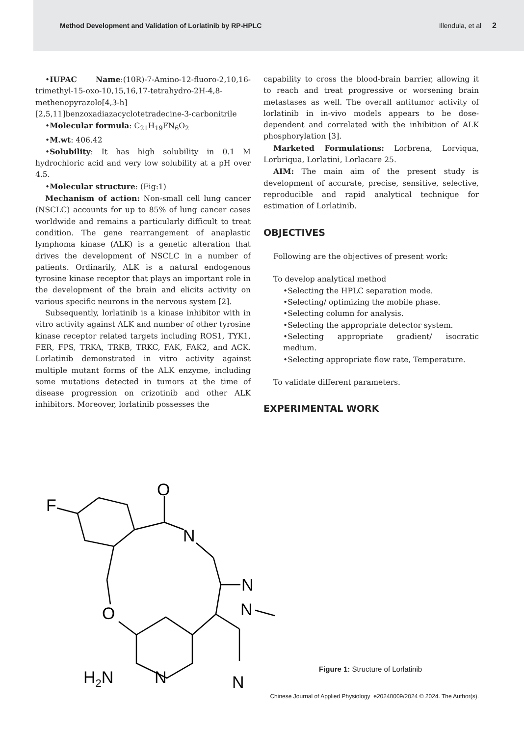Method Development and Validation of Lorlatinib by RP-HPLC Illendula, et al 2
•IUPAC Name:(10R)-7-Amino-12-fluoro-2,10,16-trimethyl-15-oxo-10,15,16,17-tetrahydro-2H-4,8-methenopyrazolo[4,3-h][2,5,11]benzoxadiazacyclotetradecine-3-carbonitrile
•Molecular formula: C<sub>21</sub>H<sub>19</sub>FN<sub>6</sub>O<sub>2</sub>
•M.wt: 406.42
•Solubility: It has high solubility in 0.1 M hydrochloric acid and very low solubility at a pH over 4.5.
•Molecular structure: (Fig:1)
Mechanism of action: Non-small cell lung cancer (NSCLC) accounts for up to 85% of lung cancer cases worldwide and remains a particularly difficult to treat condition. The gene rearrangement of anaplastic lymphoma kinase (ALK) is a genetic alteration that drives the development of NSCLC in a number of patients. Ordinarily, ALK is a natural endogenous tyrosine kinase receptor that plays an important role in the development of the brain and elicits activity on various specific neurons in the nervous system [2].
Subsequently, lorlatinib is a kinase inhibitor with in vitro activity against ALK and number of other tyrosine kinase receptor related targets including ROS1, TYK1, FER, FPS, TRKA, TRKB, TRKC, FAK, FAK2, and ACK. Lorlatinib demonstrated in vitro activity against multiple mutant forms of the ALK enzyme, including some mutations detected in tumors at the time of disease progression on crizotinib and other ALK inhibitors. Moreover, lorlatinib possesses the
capability to cross the blood-brain barrier, allowing it to reach and treat progressive or worsening brain metastases as well. The overall antitumor activity of lorlatinib in in-vivo models appears to be dose-dependent and correlated with the inhibition of ALK phosphorylation [3].
Marketed Formulations: Lorbrena, Lorviqua, Lorbriqua, Lorlatini, Lorlacare 25.
AIM: The main aim of the present study is development of accurate, precise, sensitive, selective, reproducible and rapid analytical technique for estimation of Lorlatinib.
OBJECTIVES
Following are the objectives of present work:
To develop analytical method
•Selecting the HPLC separation mode.
•Selecting/ optimizing the mobile phase.
•Selecting column for analysis.
•Selecting the appropriate detector system.
•Selecting appropriate gradient/ isocratic medium.
•Selecting appropriate flow rate, Temperature.
To validate different parameters.
EXPERIMENTAL WORK
F
O
N
N
N
O
H2N
N
N
Figure 1: Structure of Lorlatinib
Chinese Journal of Applied Physiology e20240009/2024 © 2024. The Author(s).